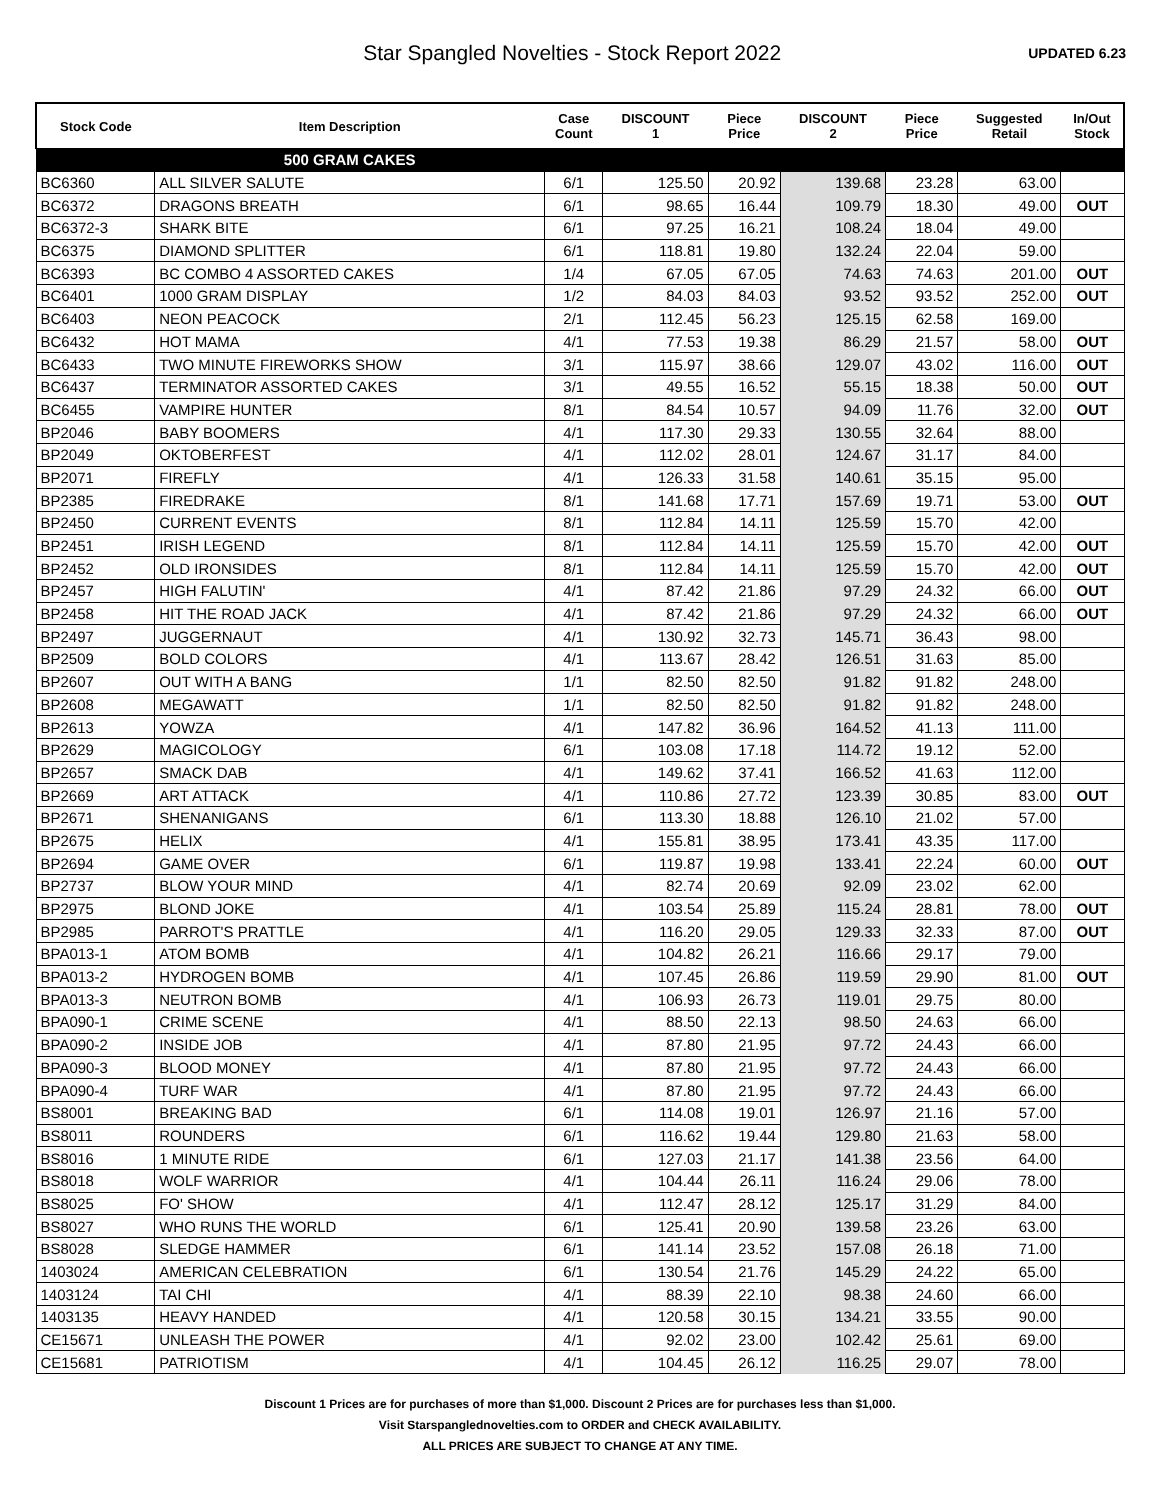Star Spangled Novelties - Stock Report 2022
UPDATED 6.23
| Stock Code | Item Description | Case Count | DISCOUNT 1 | Piece Price | DISCOUNT 2 | Piece Price | Suggested Retail | In/Out Stock |
| --- | --- | --- | --- | --- | --- | --- | --- | --- |
| | 500 GRAM CAKES | | | | | | | |
| BC6360 | ALL SILVER SALUTE | 6/1 | 125.50 | 20.92 | 139.68 | 23.28 | 63.00 | |
| BC6372 | DRAGONS BREATH | 6/1 | 98.65 | 16.44 | 109.79 | 18.30 | 49.00 | OUT |
| BC6372-3 | SHARK BITE | 6/1 | 97.25 | 16.21 | 108.24 | 18.04 | 49.00 | |
| BC6375 | DIAMOND SPLITTER | 6/1 | 118.81 | 19.80 | 132.24 | 22.04 | 59.00 | |
| BC6393 | BC COMBO 4 ASSORTED CAKES | 1/4 | 67.05 | 67.05 | 74.63 | 74.63 | 201.00 | OUT |
| BC6401 | 1000 GRAM DISPLAY | 1/2 | 84.03 | 84.03 | 93.52 | 93.52 | 252.00 | OUT |
| BC6403 | NEON PEACOCK | 2/1 | 112.45 | 56.23 | 125.15 | 62.58 | 169.00 | |
| BC6432 | HOT MAMA | 4/1 | 77.53 | 19.38 | 86.29 | 21.57 | 58.00 | OUT |
| BC6433 | TWO MINUTE FIREWORKS SHOW | 3/1 | 115.97 | 38.66 | 129.07 | 43.02 | 116.00 | OUT |
| BC6437 | TERMINATOR ASSORTED CAKES | 3/1 | 49.55 | 16.52 | 55.15 | 18.38 | 50.00 | OUT |
| BC6455 | VAMPIRE HUNTER | 8/1 | 84.54 | 10.57 | 94.09 | 11.76 | 32.00 | OUT |
| BP2046 | BABY BOOMERS | 4/1 | 117.30 | 29.33 | 130.55 | 32.64 | 88.00 | |
| BP2049 | OKTOBERFEST | 4/1 | 112.02 | 28.01 | 124.67 | 31.17 | 84.00 | |
| BP2071 | FIREFLY | 4/1 | 126.33 | 31.58 | 140.61 | 35.15 | 95.00 | |
| BP2385 | FIREDRAKE | 8/1 | 141.68 | 17.71 | 157.69 | 19.71 | 53.00 | OUT |
| BP2450 | CURRENT EVENTS | 8/1 | 112.84 | 14.11 | 125.59 | 15.70 | 42.00 | |
| BP2451 | IRISH LEGEND | 8/1 | 112.84 | 14.11 | 125.59 | 15.70 | 42.00 | OUT |
| BP2452 | OLD IRONSIDES | 8/1 | 112.84 | 14.11 | 125.59 | 15.70 | 42.00 | OUT |
| BP2457 | HIGH FALUTIN' | 4/1 | 87.42 | 21.86 | 97.29 | 24.32 | 66.00 | OUT |
| BP2458 | HIT THE ROAD JACK | 4/1 | 87.42 | 21.86 | 97.29 | 24.32 | 66.00 | OUT |
| BP2497 | JUGGERNAUT | 4/1 | 130.92 | 32.73 | 145.71 | 36.43 | 98.00 | |
| BP2509 | BOLD COLORS | 4/1 | 113.67 | 28.42 | 126.51 | 31.63 | 85.00 | |
| BP2607 | OUT WITH A BANG | 1/1 | 82.50 | 82.50 | 91.82 | 91.82 | 248.00 | |
| BP2608 | MEGAWATT | 1/1 | 82.50 | 82.50 | 91.82 | 91.82 | 248.00 | |
| BP2613 | YOWZA | 4/1 | 147.82 | 36.96 | 164.52 | 41.13 | 111.00 | |
| BP2629 | MAGICOLOGY | 6/1 | 103.08 | 17.18 | 114.72 | 19.12 | 52.00 | |
| BP2657 | SMACK DAB | 4/1 | 149.62 | 37.41 | 166.52 | 41.63 | 112.00 | |
| BP2669 | ART ATTACK | 4/1 | 110.86 | 27.72 | 123.39 | 30.85 | 83.00 | OUT |
| BP2671 | SHENANIGANS | 6/1 | 113.30 | 18.88 | 126.10 | 21.02 | 57.00 | |
| BP2675 | HELIX | 4/1 | 155.81 | 38.95 | 173.41 | 43.35 | 117.00 | |
| BP2694 | GAME OVER | 6/1 | 119.87 | 19.98 | 133.41 | 22.24 | 60.00 | OUT |
| BP2737 | BLOW YOUR MIND | 4/1 | 82.74 | 20.69 | 92.09 | 23.02 | 62.00 | |
| BP2975 | BLOND JOKE | 4/1 | 103.54 | 25.89 | 115.24 | 28.81 | 78.00 | OUT |
| BP2985 | PARROT'S PRATTLE | 4/1 | 116.20 | 29.05 | 129.33 | 32.33 | 87.00 | OUT |
| BPA013-1 | ATOM BOMB | 4/1 | 104.82 | 26.21 | 116.66 | 29.17 | 79.00 | |
| BPA013-2 | HYDROGEN BOMB | 4/1 | 107.45 | 26.86 | 119.59 | 29.90 | 81.00 | OUT |
| BPA013-3 | NEUTRON BOMB | 4/1 | 106.93 | 26.73 | 119.01 | 29.75 | 80.00 | |
| BPA090-1 | CRIME SCENE | 4/1 | 88.50 | 22.13 | 98.50 | 24.63 | 66.00 | |
| BPA090-2 | INSIDE JOB | 4/1 | 87.80 | 21.95 | 97.72 | 24.43 | 66.00 | |
| BPA090-3 | BLOOD MONEY | 4/1 | 87.80 | 21.95 | 97.72 | 24.43 | 66.00 | |
| BPA090-4 | TURF WAR | 4/1 | 87.80 | 21.95 | 97.72 | 24.43 | 66.00 | |
| BS8001 | BREAKING BAD | 6/1 | 114.08 | 19.01 | 126.97 | 21.16 | 57.00 | |
| BS8011 | ROUNDERS | 6/1 | 116.62 | 19.44 | 129.80 | 21.63 | 58.00 | |
| BS8016 | 1 MINUTE RIDE | 6/1 | 127.03 | 21.17 | 141.38 | 23.56 | 64.00 | |
| BS8018 | WOLF WARRIOR | 4/1 | 104.44 | 26.11 | 116.24 | 29.06 | 78.00 | |
| BS8025 | FO' SHOW | 4/1 | 112.47 | 28.12 | 125.17 | 31.29 | 84.00 | |
| BS8027 | WHO RUNS THE WORLD | 6/1 | 125.41 | 20.90 | 139.58 | 23.26 | 63.00 | |
| BS8028 | SLEDGE HAMMER | 6/1 | 141.14 | 23.52 | 157.08 | 26.18 | 71.00 | |
| 1403024 | AMERICAN CELEBRATION | 6/1 | 130.54 | 21.76 | 145.29 | 24.22 | 65.00 | |
| 1403124 | TAI CHI | 4/1 | 88.39 | 22.10 | 98.38 | 24.60 | 66.00 | |
| 1403135 | HEAVY HANDED | 4/1 | 120.58 | 30.15 | 134.21 | 33.55 | 90.00 | |
| CE15671 | UNLEASH THE POWER | 4/1 | 92.02 | 23.00 | 102.42 | 25.61 | 69.00 | |
| CE15681 | PATRIOTISM | 4/1 | 104.45 | 26.12 | 116.25 | 29.07 | 78.00 | |
Discount 1 Prices are for purchases of more than $1,000. Discount 2 Prices are for purchases less than $1,000.
Visit Starspanglednovelties.com to ORDER and CHECK AVAILABILITY.
ALL PRICES ARE SUBJECT TO CHANGE AT ANY TIME.